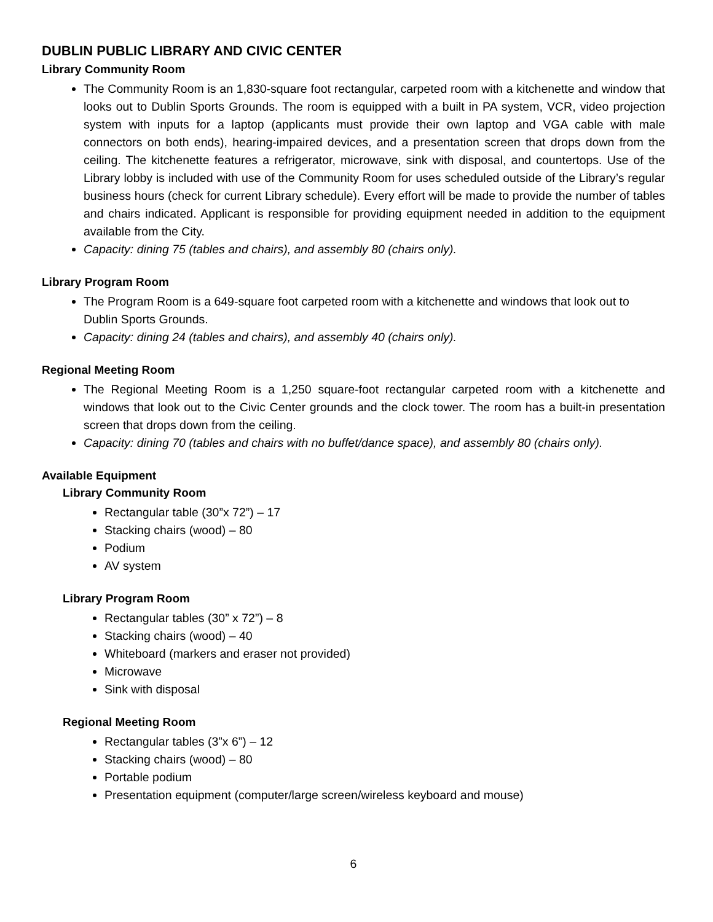DUBLIN PUBLIC LIBRARY AND CIVIC CENTER
Library Community Room
The Community Room is an 1,830-square foot rectangular, carpeted room with a kitchenette and window that looks out to Dublin Sports Grounds. The room is equipped with a built in PA system, VCR, video projection system with inputs for a laptop (applicants must provide their own laptop and VGA cable with male connectors on both ends), hearing-impaired devices, and a presentation screen that drops down from the ceiling. The kitchenette features a refrigerator, microwave, sink with disposal, and countertops. Use of the Library lobby is included with use of the Community Room for uses scheduled outside of the Library’s regular business hours (check for current Library schedule). Every effort will be made to provide the number of tables and chairs indicated. Applicant is responsible for providing equipment needed in addition to the equipment available from the City.
Capacity: dining 75 (tables and chairs), and assembly 80 (chairs only).
Library Program Room
The Program Room is a 649-square foot carpeted room with a kitchenette and windows that look out to Dublin Sports Grounds.
Capacity: dining 24 (tables and chairs), and assembly 40 (chairs only).
Regional Meeting Room
The Regional Meeting Room is a 1,250 square-foot rectangular carpeted room with a kitchenette and windows that look out to the Civic Center grounds and the clock tower. The room has a built-in presentation screen that drops down from the ceiling.
Capacity: dining 70 (tables and chairs with no buffet/dance space), and assembly 80 (chairs only).
Available Equipment
Library Community Room
Rectangular table (30”x 72”) – 17
Stacking chairs (wood) – 80
Podium
AV system
Library Program Room
Rectangular tables (30” x 72”) – 8
Stacking chairs (wood) – 40
Whiteboard (markers and eraser not provided)
Microwave
Sink with disposal
Regional Meeting Room
Rectangular tables (3”x 6”) – 12
Stacking chairs (wood) – 80
Portable podium
Presentation equipment (computer/large screen/wireless keyboard and mouse)
6